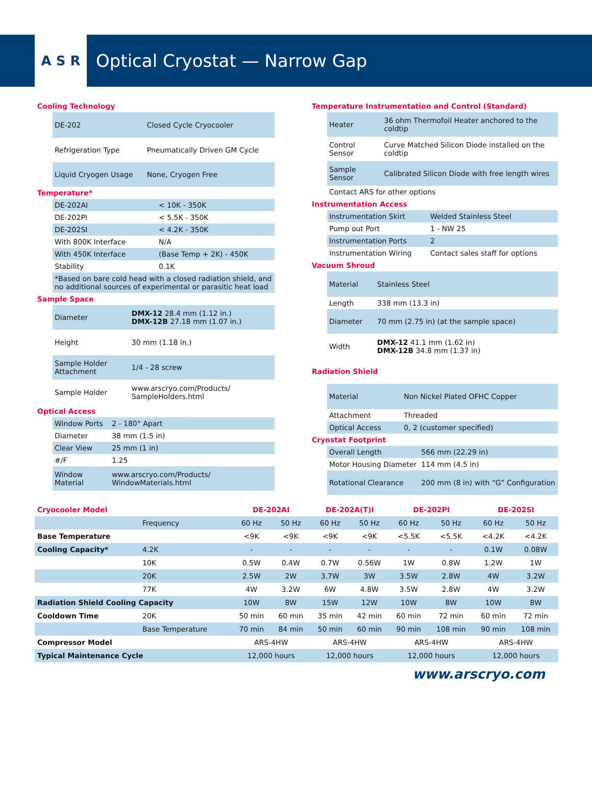A S R
Optical Cryostat — Narrow Gap
Cooling Technology
| DE-202 | Closed Cycle Cryocooler |
| Refrigeration Type | Pneumatically Driven GM Cycle |
| Liquid Cryogen Usage | None, Cryogen Free |
Temperature*
| DE-202AI | < 10K - 350K |
| DE-202PI | < 5.5K - 350K |
| DE-202SI | < 4.2K - 350K |
| With 800K Interface | N/A |
| With 450K Interface | (Base Temp + 2K) - 450K |
| Stability | 0.1K |
| *Based on bare cold head with a closed radiation shield, and no additional sources of experimental or parasitic heat load | |
Sample Space
| Diameter | DMX-12 28.4 mm (1.12 in.) DMX-12B 27.18 mm (1.07 in.) |
| Height | 30 mm (1.18 in.) |
| Sample Holder Attachment | 1/4 - 28 screw |
| Sample Holder | www.arscryo.com/Products/ SampleHolders.html |
Optical Access
| Window Ports | 2 - 180° Apart |
| Diameter | 38 mm (1.5 in) |
| Clear View | 25 mm (1 in) |
| #/F | 1.25 |
| Window Material | www.arscryo.com/Products/ WindowMaterials.html |
Temperature Instrumentation and Control (Standard)
| Heater | 36 ohm Thermofoil Heater anchored to the coldtip |
| Control Sensor | Curve Matched Silicon Diode installed on the coldtip |
| Sample Sensor | Calibrated Silicon Diode with free length wires |
| Contact ARS for other options | |
Instrumentation Access
| Instrumentation Skirt | Welded Stainless Steel |
| Pump out Port | 1 - NW 25 |
| Instrumentation Ports | 2 |
| Instrumentation Wiring | Contact sales staff for options |
Vacuum Shroud
| Material | Stainless Steel |
| Length | 338 mm (13.3 in) |
| Diameter | 70 mm (2.75 in) (at the sample space) |
| Width | DMX-12 41.1 mm (1.62 in) DMX-12B 34.8 mm (1.37 in) |
Radiation Shield
| Material | Non Nickel Plated OFHC Copper |
| Attachment | Threaded |
| Optical Access | 0, 2 (customer specified) |
Cryostat Footprint
| Overall Length | 566 mm (22.29 in) |
| Motor Housing Diameter | 114 mm (4.5 in) |
| Rotational Clearance | 200 mm (8 in) with “G” Configuration |
| Cryocooler Model | | DE-202AI | | DE-202A(T)I | | DE-202PI | | DE-202SI | |
| --- | --- | --- | --- | --- | --- | --- | --- | --- | --- |
| | Frequency | 60 Hz | 50 Hz | 60 Hz | 50 Hz | 60 Hz | 50 Hz | 60 Hz | 50 Hz |
| Base Temperature | | <9K | <9K | <9K | <9K | <5.5K | <5.5K | <4.2K | <4.2K |
| Cooling Capacity* | 4.2K | - | - | - | - | - | - | 0.1W | 0.08W |
| | 10K | 0.5W | 0.4W | 0.7W | 0.56W | 1W | 0.8W | 1.2W | 1W |
| | 20K | 2.5W | 2W | 3.7W | 3W | 3.5W | 2.8W | 4W | 3.2W |
| | 77K | 4W | 3.2W | 6W | 4.8W | 3.5W | 2.8W | 4W | 3.2W |
| Radiation Shield Cooling Capacity | | 10W | 8W | 15W | 12W | 10W | 8W | 10W | 8W |
| Cooldown Time | 20K | 50 min | 60 min | 35 min | 42 min | 60 min | 72 min | 60 min | 72 min |
| | Base Temperature | 70 min | 84 min | 50 min | 60 min | 90 min | 108 min | 90 min | 108 min |
| Compressor Model | | ARS-4HW | | ARS-4HW | | ARS-4HW | | ARS-4HW | |
| Typical Maintenance Cycle | | 12,000 hours | | 12,000 hours | | 12,000 hours | | 12,000 hours | |
www.arscryo.com